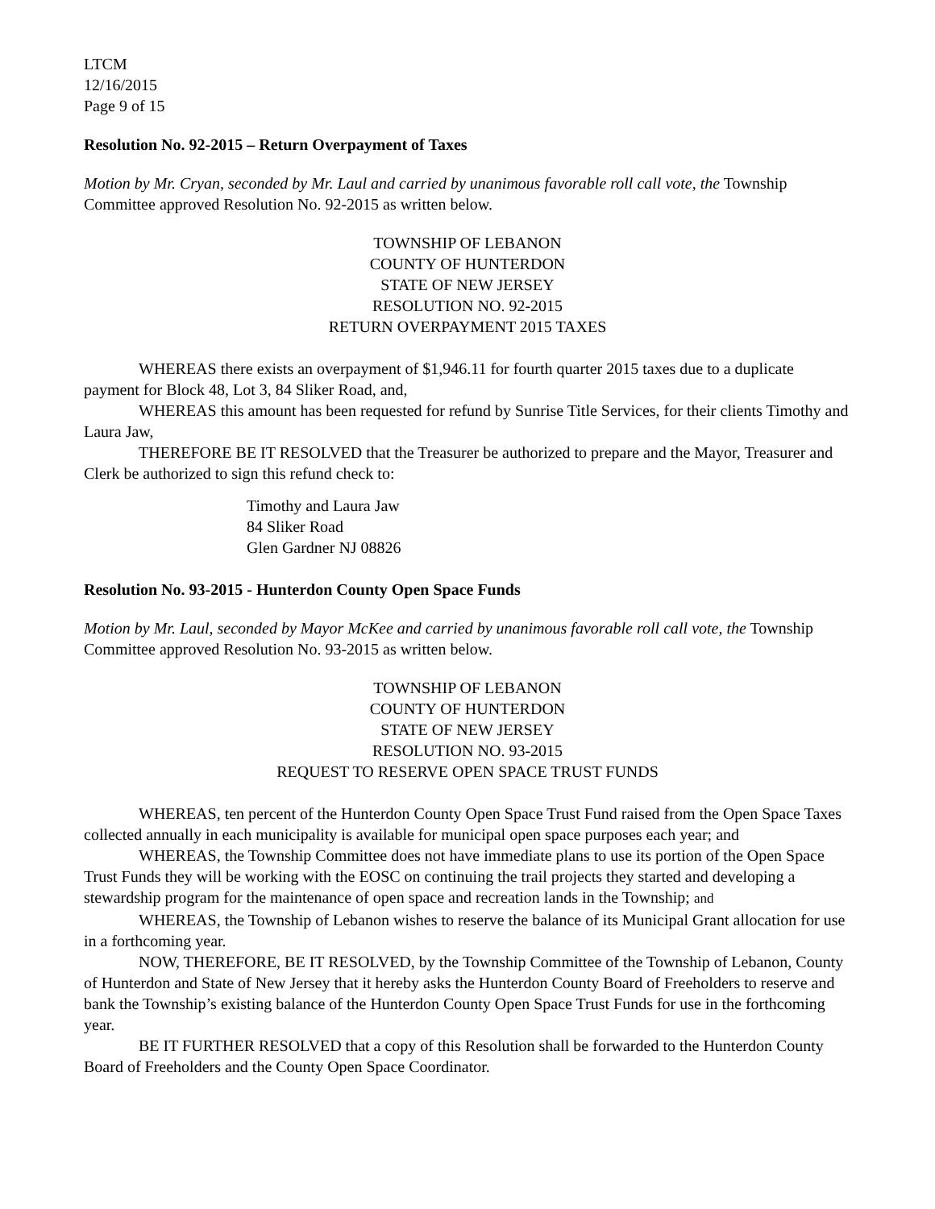LTCM
12/16/2015
Page 9 of 15
Resolution No. 92-2015 – Return Overpayment of Taxes
Motion by Mr. Cryan, seconded by Mr. Laul and carried by unanimous favorable roll call vote, the Township Committee approved Resolution No. 92-2015 as written below.
TOWNSHIP OF LEBANON
COUNTY OF HUNTERDON
STATE OF NEW JERSEY
RESOLUTION NO. 92-2015
RETURN OVERPAYMENT 2015 TAXES
WHEREAS there exists an overpayment of $1,946.11 for fourth quarter 2015 taxes due to a duplicate payment for Block 48, Lot 3, 84 Sliker Road, and,
WHEREAS this amount has been requested for refund by Sunrise Title Services, for their clients Timothy and Laura Jaw,
THEREFORE BE IT RESOLVED that the Treasurer be authorized to prepare and the Mayor, Treasurer and Clerk be authorized to sign this refund check to:
Timothy and Laura Jaw
84 Sliker Road
Glen Gardner NJ 08826
Resolution No. 93-2015 - Hunterdon County Open Space Funds
Motion by Mr. Laul, seconded by Mayor McKee and carried by unanimous favorable roll call vote, the Township Committee approved Resolution No. 93-2015 as written below.
TOWNSHIP OF LEBANON
COUNTY OF HUNTERDON
STATE OF NEW JERSEY
RESOLUTION NO. 93-2015
REQUEST TO RESERVE OPEN SPACE TRUST FUNDS
WHEREAS, ten percent of the Hunterdon County Open Space Trust Fund raised from the Open Space Taxes collected annually in each municipality is available for municipal open space purposes each year; and
WHEREAS, the Township Committee does not have immediate plans to use its portion of the Open Space Trust Funds they will be working with the EOSC on continuing the trail projects they started and developing a stewardship program for the maintenance of open space and recreation lands in the Township; and
WHEREAS, the Township of Lebanon wishes to reserve the balance of its Municipal Grant allocation for use in a forthcoming year.
NOW, THEREFORE, BE IT RESOLVED, by the Township Committee of the Township of Lebanon, County of Hunterdon and State of New Jersey that it hereby asks the Hunterdon County Board of Freeholders to reserve and bank the Township’s existing balance of the Hunterdon County Open Space Trust Funds for use in the forthcoming year.
BE IT FURTHER RESOLVED that a copy of this Resolution shall be forwarded to the Hunterdon County Board of Freeholders and the County Open Space Coordinator.